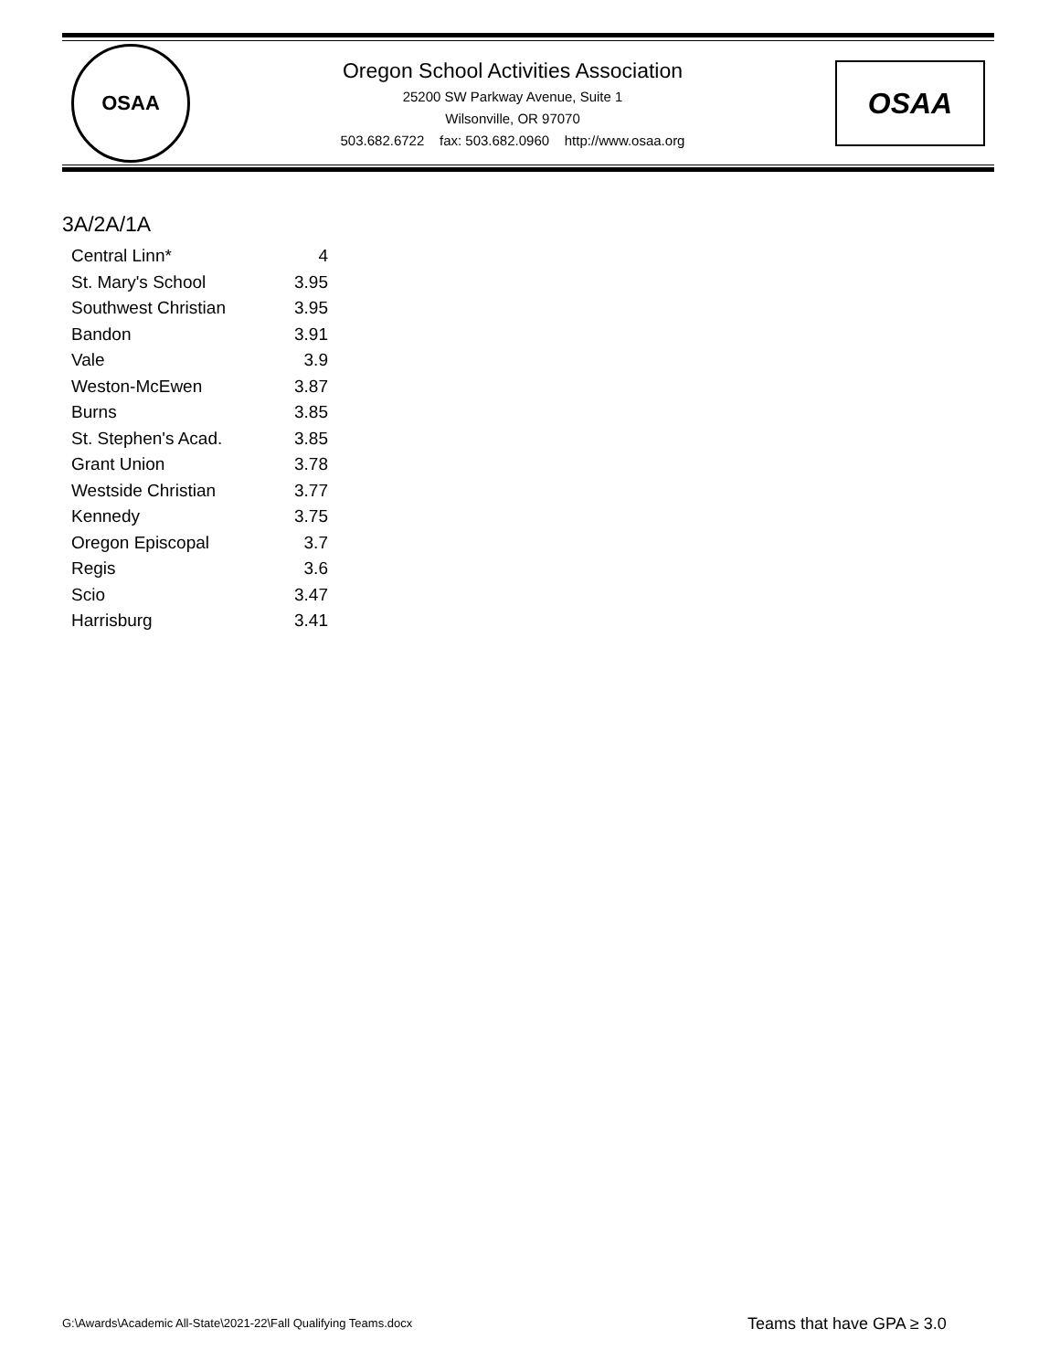OSAA
Oregon School Activities Association
25200 SW Parkway Avenue, Suite 1
Wilsonville, OR 97070
503.682.6722 fax: 503.682.0960 http://www.osaa.org
OSAA
3A/2A/1A
| Central Linn* | 4 |
| St. Mary's School | 3.95 |
| Southwest Christian | 3.95 |
| Bandon | 3.91 |
| Vale | 3.9 |
| Weston-McEwen | 3.87 |
| Burns | 3.85 |
| St. Stephen's Acad. | 3.85 |
| Grant Union | 3.78 |
| Westside Christian | 3.77 |
| Kennedy | 3.75 |
| Oregon Episcopal | 3.7 |
| Regis | 3.6 |
| Scio | 3.47 |
| Harrisburg | 3.41 |
G:\Awards\Academic All-State\2021-22\Fall Qualifying Teams.docx
Teams that have GPA ≥ 3.0